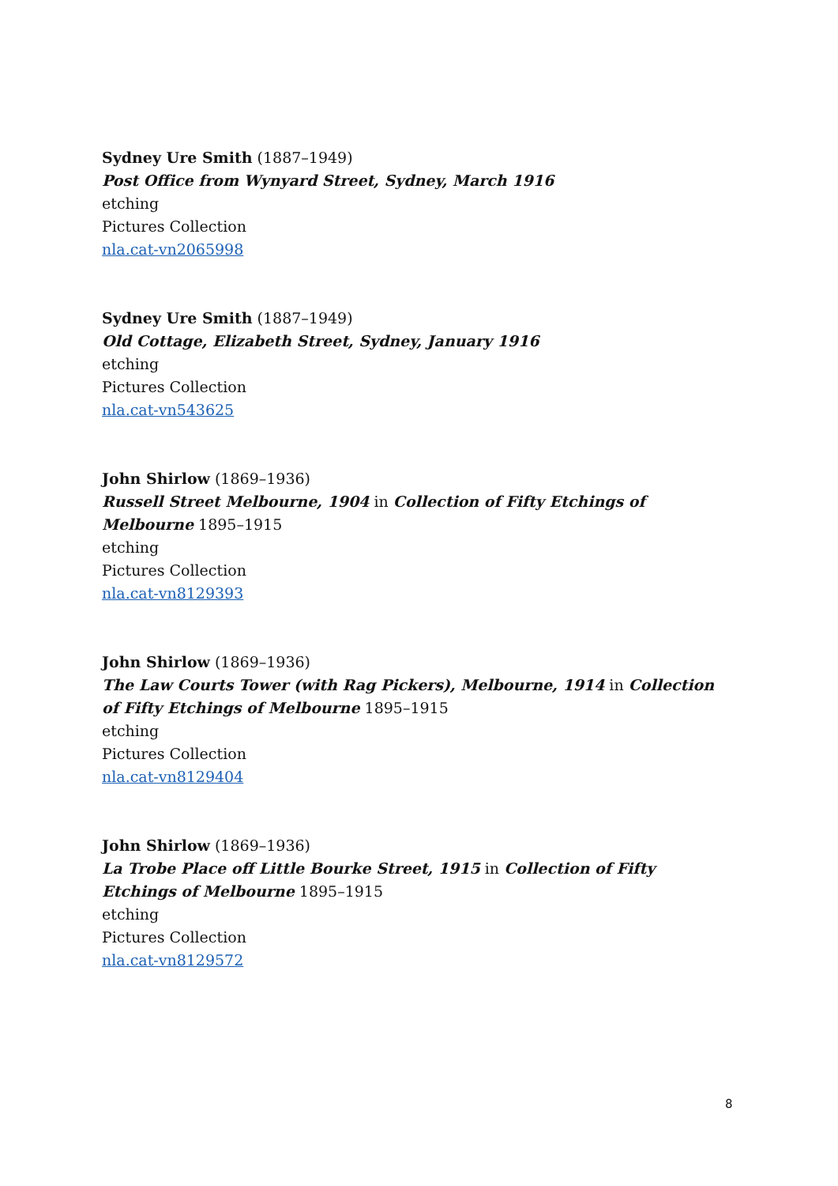Sydney Ure Smith (1887–1949)
Post Office from Wynyard Street, Sydney, March 1916
etching
Pictures Collection
nla.cat-vn2065998
Sydney Ure Smith (1887–1949)
Old Cottage, Elizabeth Street, Sydney, January 1916
etching
Pictures Collection
nla.cat-vn543625
John Shirlow (1869–1936)
Russell Street Melbourne, 1904 in Collection of Fifty Etchings of Melbourne 1895–1915
etching
Pictures Collection
nla.cat-vn8129393
John Shirlow (1869–1936)
The Law Courts Tower (with Rag Pickers), Melbourne, 1914 in Collection of Fifty Etchings of Melbourne 1895–1915
etching
Pictures Collection
nla.cat-vn8129404
John Shirlow (1869–1936)
La Trobe Place off Little Bourke Street, 1915 in Collection of Fifty Etchings of Melbourne 1895–1915
etching
Pictures Collection
nla.cat-vn8129572
8